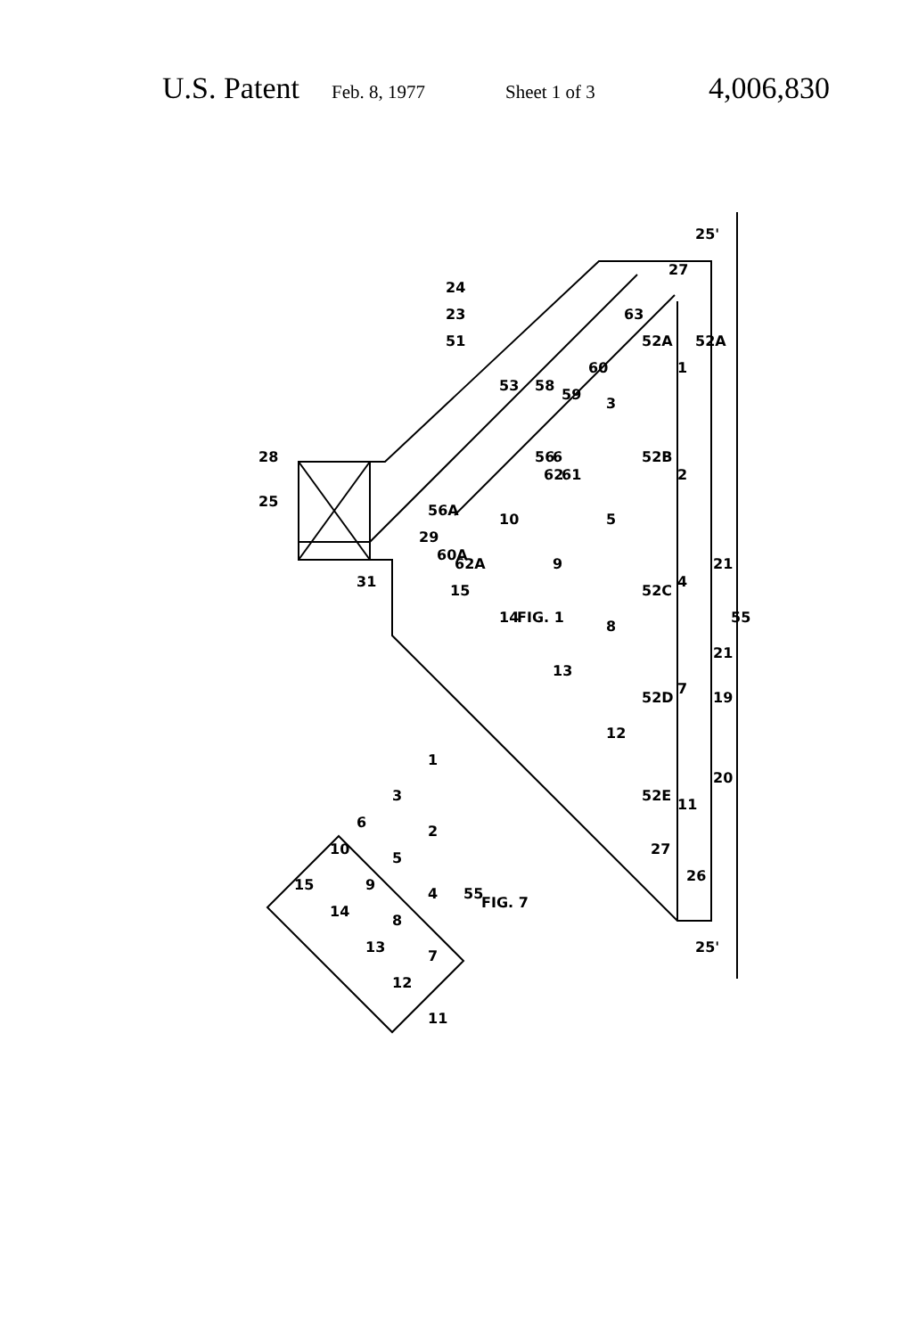U.S. Patent Feb. 8, 1977 Sheet 1 of 3 4,006,830
31
25
28
FIG. 1
FIG. 7
25'
25'
63
60
59
58
53
51
23
24
56A
56
62
61
29
60A
62A
15
52C
52D
52E
52B
52A
52A
21
21
55
19
20
26
27
27
10
14
13
12
11
9
8
7
6
5
4
3
2
1
15
10
6
3
1
14
9
5
2
13
8
4
55
12
7
11